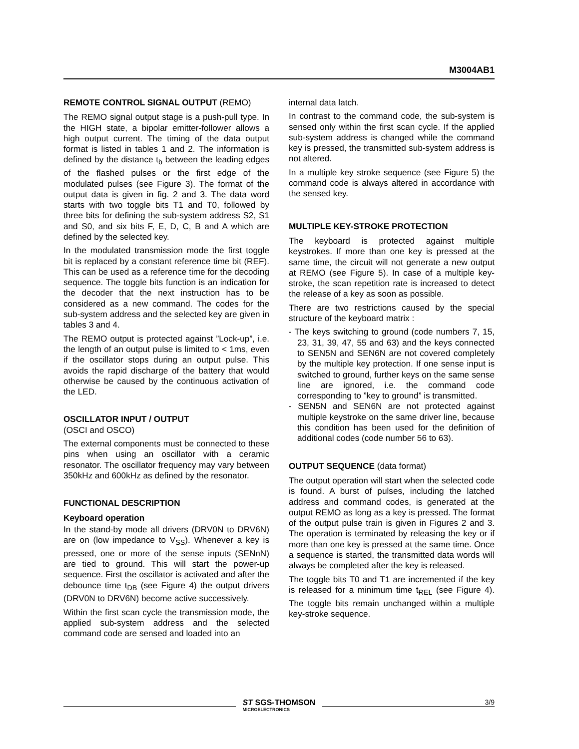M3004AB1
REMOTE CONTROL SIGNAL OUTPUT (REMO)
The REMO signal output stage is a push-pull type. In the HIGH state, a bipolar emitter-follower allows a high output current. The timing of the data output format is listed in tables 1 and 2. The information is defined by the distance t<sub>b</sub> between the leading edges of the flashed pulses or the first edge of the modulated pulses (see Figure 3). The format of the output data is given in fig. 2 and 3. The data word starts with two toggle bits T1 and T0, followed by three bits for defining the sub-system address S2, S1 and S0, and six bits F, E, D, C, B and A which are defined by the selected key.
In the modulated transmission mode the first toggle bit is replaced by a constant reference time bit (REF). This can be used as a reference time for the decoding sequence. The toggle bits function is an indication for the decoder that the next instruction has to be considered as a new command. The codes for the sub-system address and the selected key are given in tables 3 and 4.
The REMO output is protected against ”Lock-up”, i.e. the length of an output pulse is limited to < 1ms, even if the oscillator stops during an output pulse. This avoids the rapid discharge of the battery that would otherwise be caused by the continuous activation of the LED.
OSCILLATOR INPUT / OUTPUT
(OSCI and OSCO)
The external components must be connected to these pins when using an oscillator with a ceramic resonator. The oscillator frequency may vary between 350kHz and 600kHz as defined by the resonator.
FUNCTIONAL DESCRIPTION
Keyboard operation
In the stand-by mode all drivers (DRV0N to DRV6N) are on (low impedance to V<sub>SS</sub>). Whenever a key is pressed, one or more of the sense inputs (SENnN) are tied to ground. This will start the power-up sequence. First the oscillator is activated and after the debounce time t<sub>DB</sub> (see Figure 4) the output drivers (DRV0N to DRV6N) become active successively.
Within the first scan cycle the transmission mode, the applied sub-system address and the selected command code are sensed and loaded into an
internal data latch.
In contrast to the command code, the sub-system is sensed only within the first scan cycle. If the applied sub-system address is changed while the command key is pressed, the transmitted sub-system address is not altered.
In a multiple key stroke sequence (see Figure 5) the command code is always altered in accordance with the sensed key.
MULTIPLE KEY-STROKE PROTECTION
The keyboard is protected against multiple keystrokes. If more than one key is pressed at the same time, the circuit will not generate a new output at REMO (see Figure 5). In case of a multiple key-stroke, the scan repetition rate is increased to detect the release of a key as soon as possible.
There are two restrictions caused by the special structure of the keyboard matrix :
- The keys switching to ground (code numbers 7, 15, 23, 31, 39, 47, 55 and 63) and the keys connected to SEN5N and SEN6N are not covered completely by the multiple key protection. If one sense input is switched to ground, further keys on the same sense line are ignored, i.e. the command code corresponding to ”key to ground” is transmitted.
- SEN5N and SEN6N are not protected against multiple keystroke on the same driver line, because this condition has been used for the definition of additional codes (code number 56 to 63).
OUTPUT SEQUENCE (data format)
The output operation will start when the selected code is found. A burst of pulses, including the latched address and command codes, is generated at the output REMO as long as a key is pressed. The format of the output pulse train is given in Figures 2 and 3. The operation is terminated by releasing the key or if more than one key is pressed at the same time. Once a sequence is started, the transmitted data words will always be completed after the key is released.
The toggle bits T0 and T1 are incremented if the key is released for a minimum time t<sub>REL</sub> (see Figure 4). The toggle bits remain unchanged within a multiple key-stroke sequence.
3/9 ST SGS-THOMSON
MICROELECTRONICS